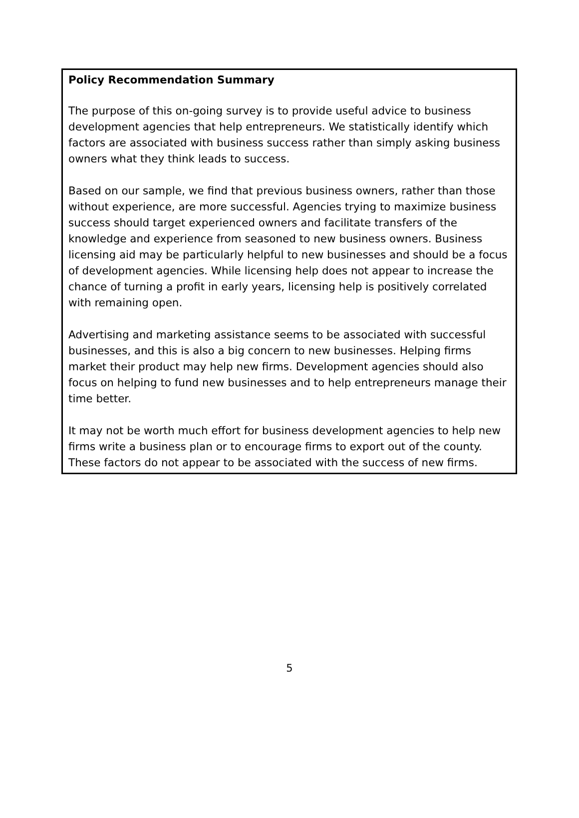Policy Recommendation Summary
The purpose of this on-going survey is to provide useful advice to business development agencies that help entrepreneurs. We statistically identify which factors are associated with business success rather than simply asking business owners what they think leads to success.
Based on our sample, we find that previous business owners, rather than those without experience, are more successful. Agencies trying to maximize business success should target experienced owners and facilitate transfers of the knowledge and experience from seasoned to new business owners. Business licensing aid may be particularly helpful to new businesses and should be a focus of development agencies. While licensing help does not appear to increase the chance of turning a profit in early years, licensing help is positively correlated with remaining open.
Advertising and marketing assistance seems to be associated with successful businesses, and this is also a big concern to new businesses. Helping firms market their product may help new firms. Development agencies should also focus on helping to fund new businesses and to help entrepreneurs manage their time better.
It may not be worth much effort for business development agencies to help new firms write a business plan or to encourage firms to export out of the county. These factors do not appear to be associated with the success of new firms.
5